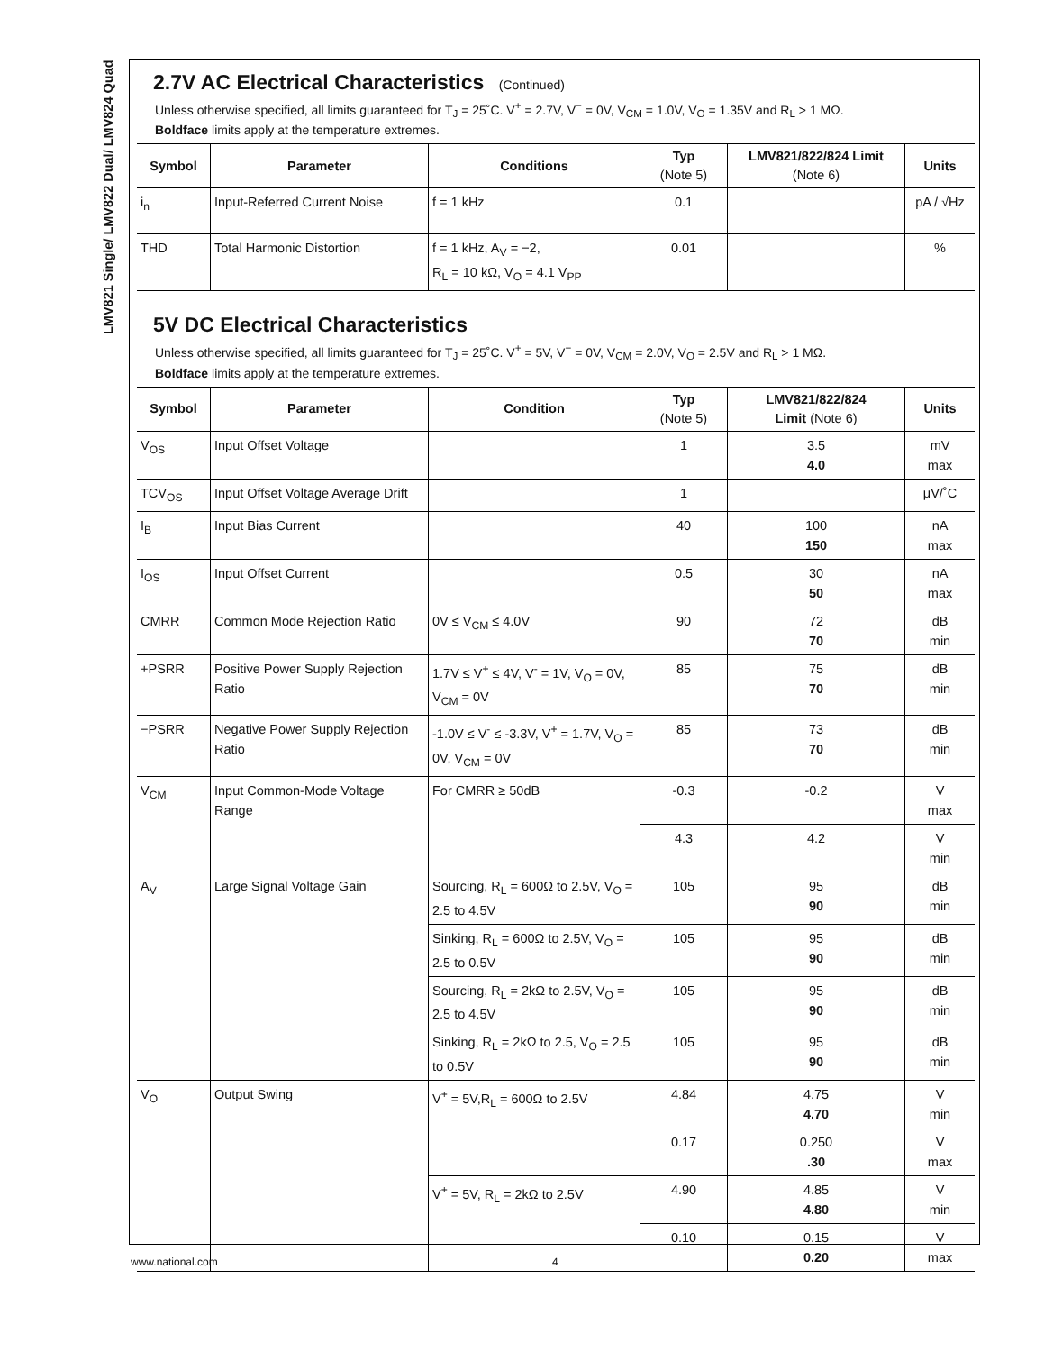LMV821 Single/ LMV822 Dual/ LMV824 Quad
2.7V AC Electrical Characteristics (Continued)
Unless otherwise specified, all limits guaranteed for T<sub>J</sub> = 25˚C. V<sup>+</sup> = 2.7V, V<sup>−</sup> = 0V, V<sub>CM</sub> = 1.0V, V<sub>O</sub> = 1.35V and R<sub>L</sub> > 1 MΩ.
Boldface limits apply at the temperature extremes.
| Symbol | Parameter | Conditions | Typ (Note 5) | LMV821/822/824 Limit (Note 6) | Units |
| --- | --- | --- | --- | --- | --- |
| i<sub>n</sub> | Input-Referred Current Noise | f = 1 kHz | 0.1 | | pA / √Hz |
| THD | Total Harmonic Distortion | f = 1 kHz, A<sub>V</sub> = −2, R<sub>L</sub> = 10 kΩ, V<sub>O</sub> = 4.1 V<sub>PP</sub> | 0.01 | | % |
5V DC Electrical Characteristics
Unless otherwise specified, all limits guaranteed for T<sub>J</sub> = 25˚C. V<sup>+</sup> = 5V, V<sup>−</sup> = 0V, V<sub>CM</sub> = 2.0V, V<sub>O</sub> = 2.5V and R<sub>L</sub> > 1 MΩ.
Boldface limits apply at the temperature extremes.
| Symbol | Parameter | Condition | Typ (Note 5) | LMV821/822/824 Limit (Note 6) | Units |
| --- | --- | --- | --- | --- | --- |
| V<sub>OS</sub> | Input Offset Voltage | | 1 | 3.5 4.0 | mV max |
| TCV<sub>OS</sub> | Input Offset Voltage Average Drift | | 1 | | μV/˚C |
| I<sub>B</sub> | Input Bias Current | | 40 | 100 150 | nA max |
| I<sub>OS</sub> | Input Offset Current | | 0.5 | 30 50 | nA max |
| CMRR | Common Mode Rejection Ratio | 0V ≤ V<sub>CM</sub> ≤ 4.0V | 90 | 72 70 | dB min |
| +PSRR | Positive Power Supply Rejection Ratio | 1.7V ≤ V<sup>+</sup> ≤ 4V, V<sup>-</sup> = 1V, V<sub>O</sub> = 0V, V<sub>CM</sub> = 0V | 85 | 75 70 | dB min |
| −PSRR | Negative Power Supply Rejection Ratio | -1.0V ≤ V<sup>-</sup> ≤ -3.3V, V<sup>+</sup> = 1.7V, V<sub>O</sub> = 0V, V<sub>CM</sub> = 0V | 85 | 73 70 | dB min |
| V<sub>CM</sub> | Input Common-Mode Voltage Range | For CMRR ≥ 50dB | -0.3 | -0.2 | V max |
| | | | 4.3 | 4.2 | V min |
| A<sub>V</sub> | Large Signal Voltage Gain | Sourcing, R<sub>L</sub> = 600Ω to 2.5V, V<sub>O</sub> = 2.5 to 4.5V | 105 | 95 90 | dB min |
| | | Sinking, R<sub>L</sub> = 600Ω to 2.5V, V<sub>O</sub> = 2.5 to 0.5V | 105 | 95 90 | dB min |
| | | Sourcing, R<sub>L</sub> = 2kΩ to 2.5V, V<sub>O</sub> = 2.5 to 4.5V | 105 | 95 90 | dB min |
| | | Sinking, R<sub>L</sub> = 2kΩ to 2.5, V<sub>O</sub> = 2.5 to 0.5V | 105 | 95 90 | dB min |
| V<sub>O</sub> | Output Swing | V<sup>+</sup> = 5V,R<sub>L</sub> = 600Ω to 2.5V | 4.84 | 4.75 4.70 | V min |
| | | | 0.17 | 0.250 .30 | V max |
| | | V<sup>+</sup> = 5V, R<sub>L</sub> = 2kΩ to 2.5V | 4.90 | 4.85 4.80 | V min |
| | | | 0.10 | 0.15 0.20 | V max |
www.national.com 4